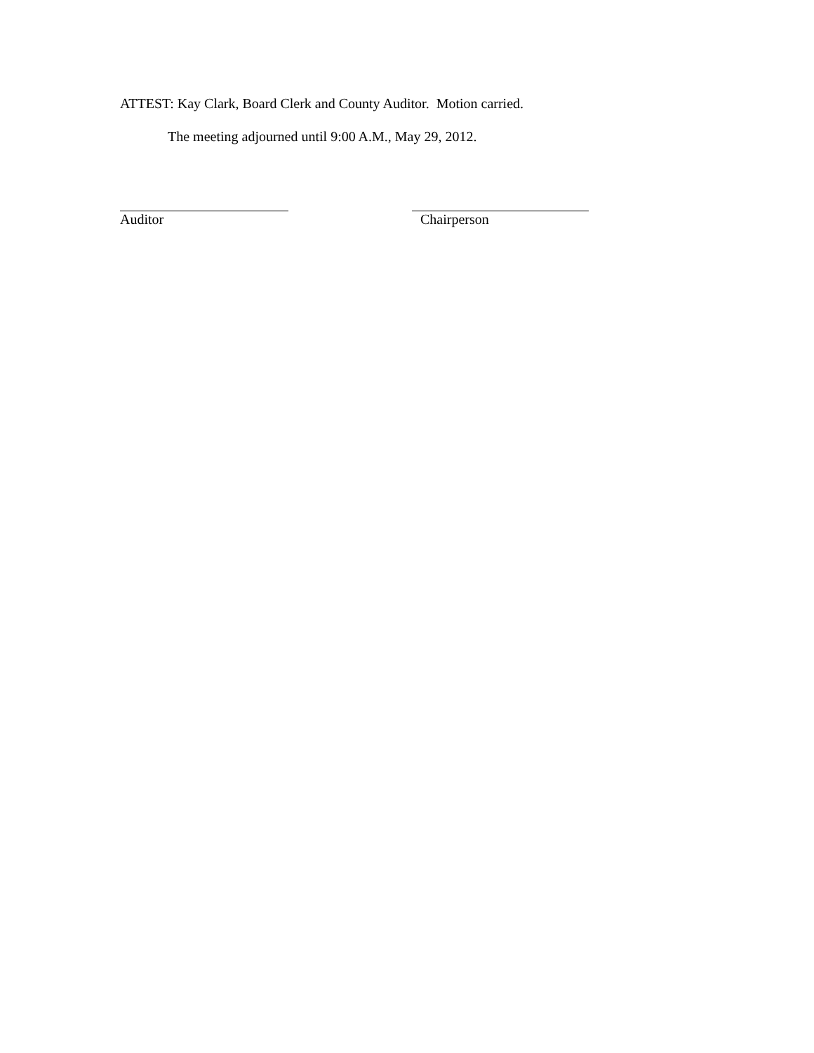ATTEST: Kay Clark, Board Clerk and County Auditor. Motion carried.
The meeting adjourned until 9:00 A.M., May 29, 2012.
Auditor Chairperson